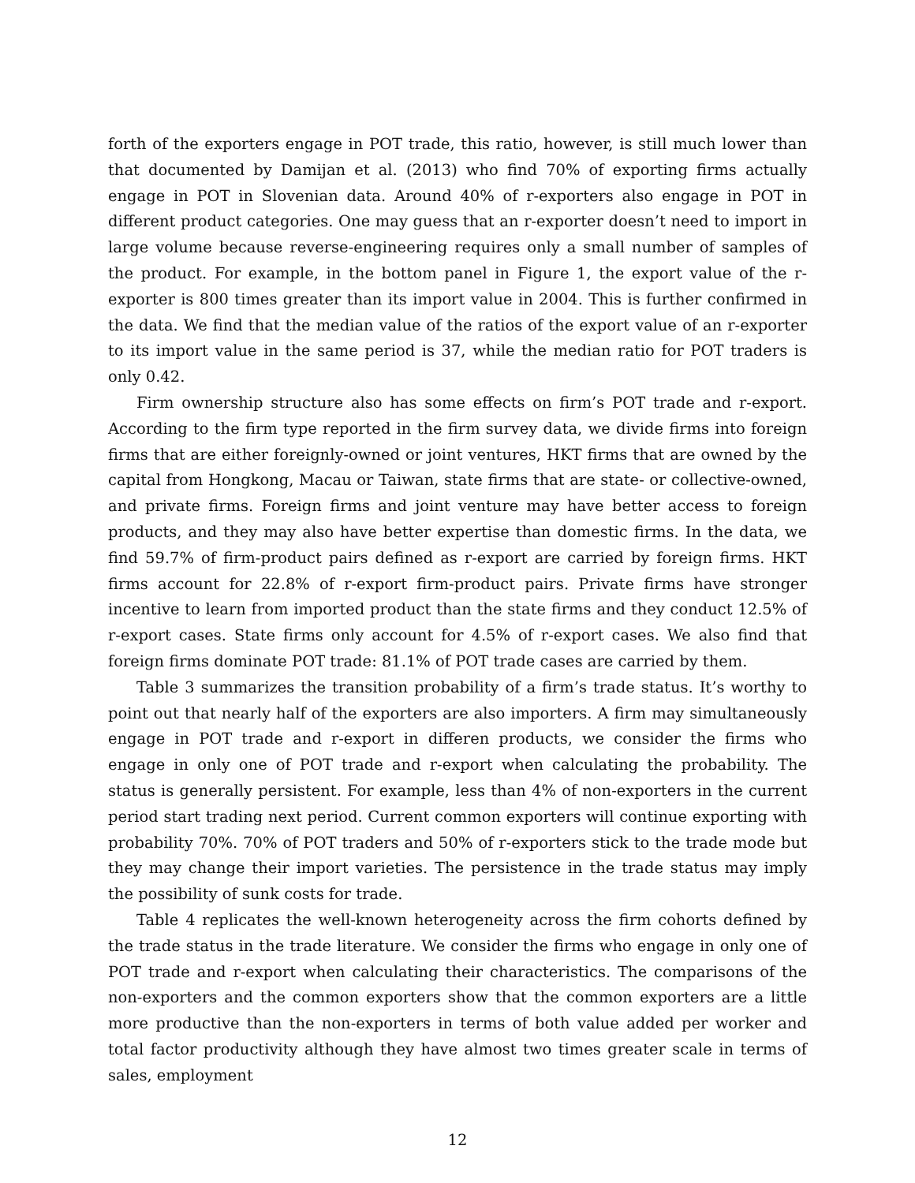forth of the exporters engage in POT trade, this ratio, however, is still much lower than that documented by Damijan et al. (2013) who find 70% of exporting firms actually engage in POT in Slovenian data. Around 40% of r-exporters also engage in POT in different product categories. One may guess that an r-exporter doesn’t need to import in large volume because reverse-engineering requires only a small number of samples of the product. For example, in the bottom panel in Figure 1, the export value of the r-exporter is 800 times greater than its import value in 2004. This is further confirmed in the data. We find that the median value of the ratios of the export value of an r-exporter to its import value in the same period is 37, while the median ratio for POT traders is only 0.42.
Firm ownership structure also has some effects on firm’s POT trade and r-export. According to the firm type reported in the firm survey data, we divide firms into foreign firms that are either foreignly-owned or joint ventures, HKT firms that are owned by the capital from Hongkong, Macau or Taiwan, state firms that are state- or collective-owned, and private firms. Foreign firms and joint venture may have better access to foreign products, and they may also have better expertise than domestic firms. In the data, we find 59.7% of firm-product pairs defined as r-export are carried by foreign firms. HKT firms account for 22.8% of r-export firm-product pairs. Private firms have stronger incentive to learn from imported product than the state firms and they conduct 12.5% of r-export cases. State firms only account for 4.5% of r-export cases. We also find that foreign firms dominate POT trade: 81.1% of POT trade cases are carried by them.
Table 3 summarizes the transition probability of a firm’s trade status. It’s worthy to point out that nearly half of the exporters are also importers. A firm may simultaneously engage in POT trade and r-export in differen products, we consider the firms who engage in only one of POT trade and r-export when calculating the probability. The status is generally persistent. For example, less than 4% of non-exporters in the current period start trading next period. Current common exporters will continue exporting with probability 70%. 70% of POT traders and 50% of r-exporters stick to the trade mode but they may change their import varieties. The persistence in the trade status may imply the possibility of sunk costs for trade.
Table 4 replicates the well-known heterogeneity across the firm cohorts defined by the trade status in the trade literature. We consider the firms who engage in only one of POT trade and r-export when calculating their characteristics. The comparisons of the non-exporters and the common exporters show that the common exporters are a little more productive than the non-exporters in terms of both value added per worker and total factor productivity although they have almost two times greater scale in terms of sales, employment
12